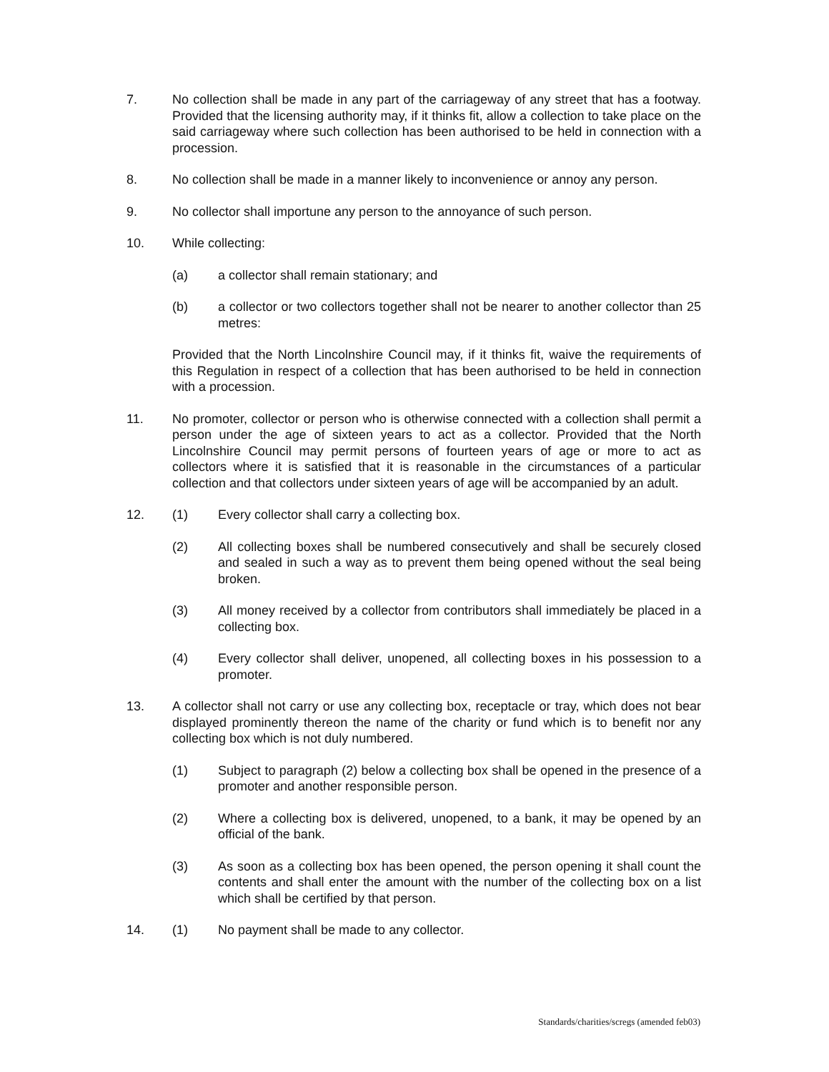7. No collection shall be made in any part of the carriageway of any street that has a footway. Provided that the licensing authority may, if it thinks fit, allow a collection to take place on the said carriageway where such collection has been authorised to be held in connection with a procession.
8. No collection shall be made in a manner likely to inconvenience or annoy any person.
9. No collector shall importune any person to the annoyance of such person.
10. While collecting:
(a) a collector shall remain stationary; and
(b) a collector or two collectors together shall not be nearer to another collector than 25 metres:
Provided that the North Lincolnshire Council may, if it thinks fit, waive the requirements of this Regulation in respect of a collection that has been authorised to be held in connection with a procession.
11. No promoter, collector or person who is otherwise connected with a collection shall permit a person under the age of sixteen years to act as a collector. Provided that the North Lincolnshire Council may permit persons of fourteen years of age or more to act as collectors where it is satisfied that it is reasonable in the circumstances of a particular collection and that collectors under sixteen years of age will be accompanied by an adult.
12. (1) Every collector shall carry a collecting box.
(2) All collecting boxes shall be numbered consecutively and shall be securely closed and sealed in such a way as to prevent them being opened without the seal being broken.
(3) All money received by a collector from contributors shall immediately be placed in a collecting box.
(4) Every collector shall deliver, unopened, all collecting boxes in his possession to a promoter.
13. A collector shall not carry or use any collecting box, receptacle or tray, which does not bear displayed prominently thereon the name of the charity or fund which is to benefit nor any collecting box which is not duly numbered.
(1) Subject to paragraph (2) below a collecting box shall be opened in the presence of a promoter and another responsible person.
(2) Where a collecting box is delivered, unopened, to a bank, it may be opened by an official of the bank.
(3) As soon as a collecting box has been opened, the person opening it shall count the contents and shall enter the amount with the number of the collecting box on a list which shall be certified by that person.
14. (1) No payment shall be made to any collector.
Standards/charities/scregs (amended feb03)